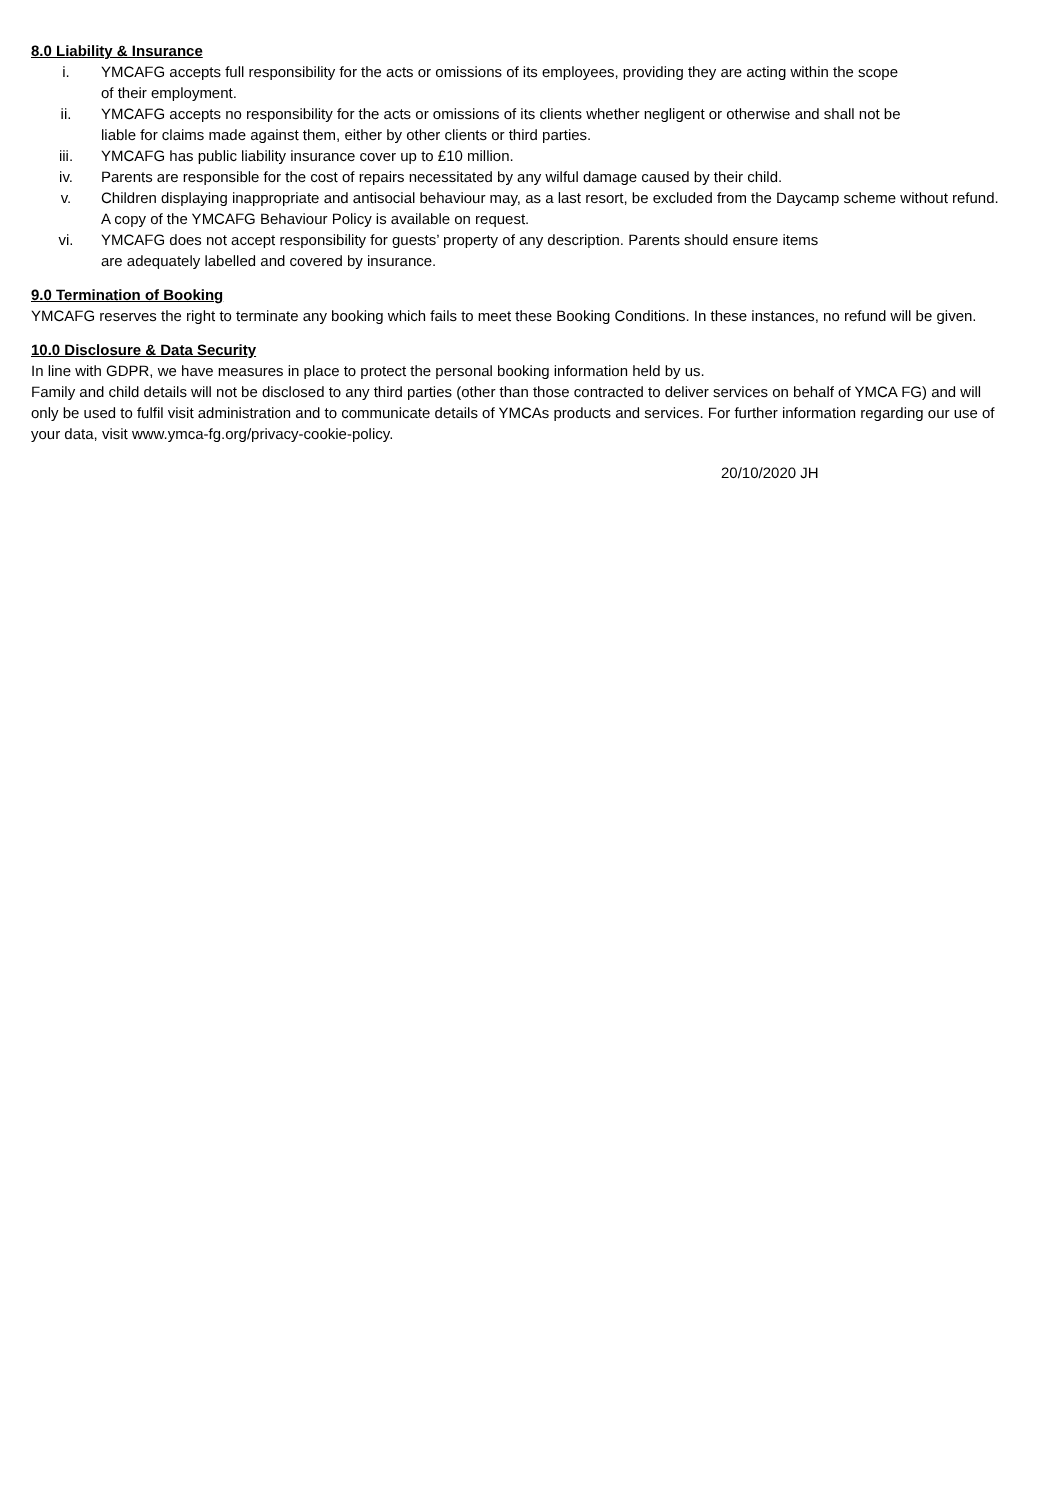8.0 Liability & Insurance
i. YMCAFG accepts full responsibility for the acts or omissions of its employees, providing they are acting within the scope of their employment.
ii. YMCAFG accepts no responsibility for the acts or omissions of its clients whether negligent or otherwise and shall not be liable for claims made against them, either by other clients or third parties.
iii. YMCAFG has public liability insurance cover up to £10 million.
iv. Parents are responsible for the cost of repairs necessitated by any wilful damage caused by their child.
v. Children displaying inappropriate and antisocial behaviour may, as a last resort, be excluded from the Daycamp scheme without refund. A copy of the YMCAFG Behaviour Policy is available on request.
vi. YMCAFG does not accept responsibility for guests’ property of any description. Parents should ensure items are adequately labelled and covered by insurance.
9.0 Termination of Booking
YMCAFG reserves the right to terminate any booking which fails to meet these Booking Conditions. In these instances, no refund will be given.
10.0 Disclosure & Data Security
In line with GDPR, we have measures in place to protect the personal booking information held by us.
Family and child details will not be disclosed to any third parties (other than those contracted to deliver services on behalf of YMCA FG) and will only be used to fulfil visit administration and to communicate details of YMCAs products and services. For further information regarding our use of your data, visit www.ymca-fg.org/privacy-cookie-policy.
20/10/2020 JH